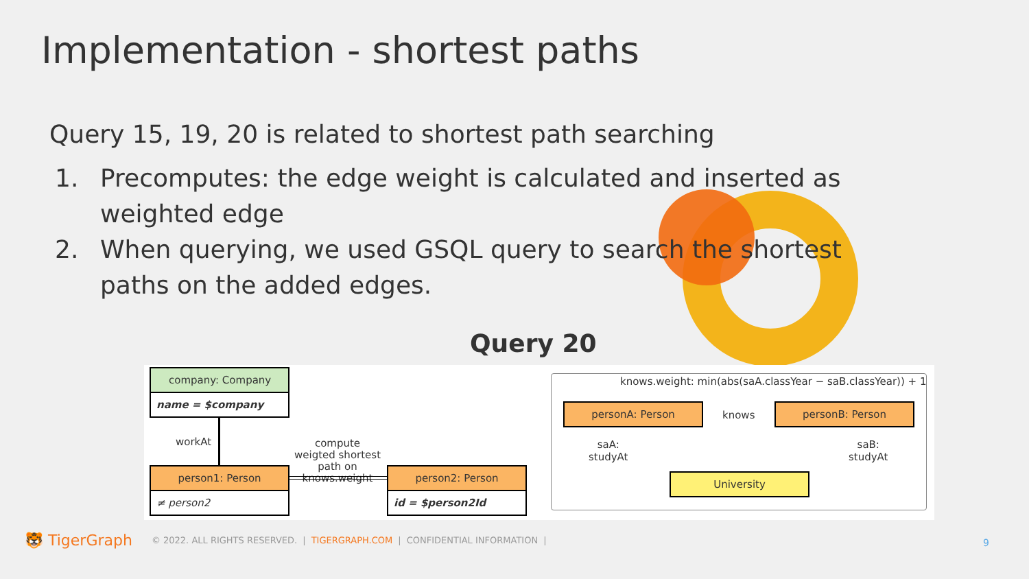Implementation - shortest paths
Query 15, 19, 20 is related to shortest path searching
1. Precomputes: the edge weight is calculated and inserted as weighted edge
2. When querying, we used GSQL query to search the shortest paths on the added edges.
Query 20
company: Company
name = $company
workAt
compute weigted shortest path on knows.weight
person1: Person
≠ person2
person2: Person
id = $person2Id
knows.weight: min(abs(saA.classYear − saB.classYear)) + 1
personA: Person
knows
personB: Person
saA:
studyAt
saB:
studyAt
University
🐯 TigerGraph © 2022. ALL RIGHTS RESERVED. | TIGERGRAPH.COM | CONFIDENTIAL INFORMATION |
9